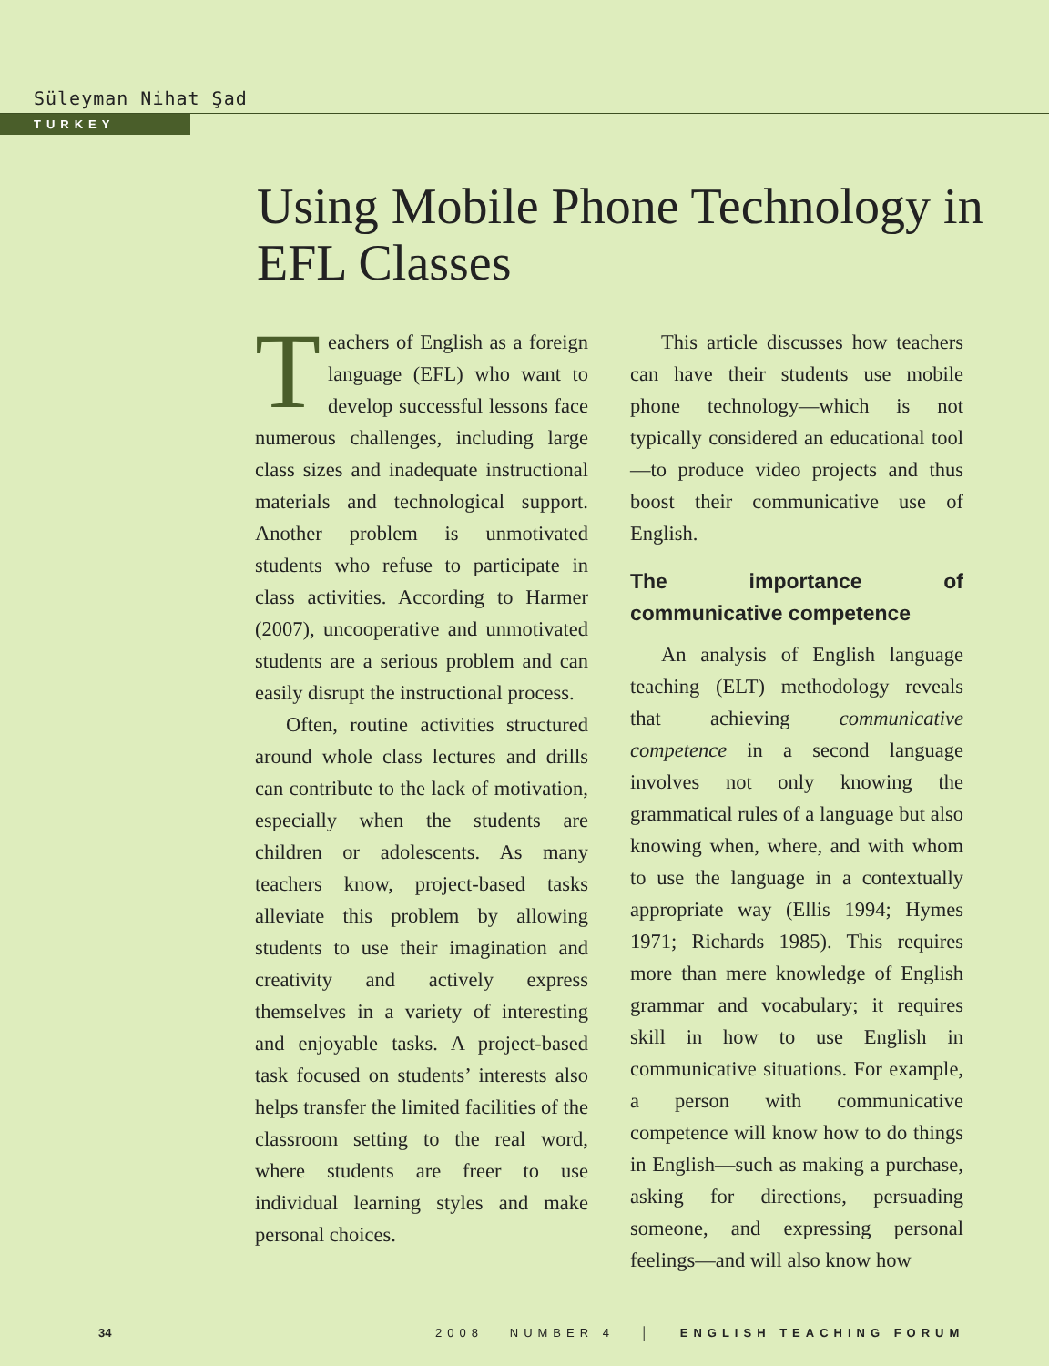Süleyman Nihat Şad
TURKEY
Using Mobile Phone Technology in EFL Classes
Teachers of English as a foreign language (EFL) who want to develop successful lessons face numerous challenges, including large class sizes and inadequate instructional materials and technological support. Another problem is unmotivated students who refuse to participate in class activities. According to Harmer (2007), uncooperative and unmotivated students are a serious problem and can easily disrupt the instructional process.
Often, routine activities structured around whole class lectures and drills can contribute to the lack of motivation, especially when the students are children or adolescents. As many teachers know, project-based tasks alleviate this problem by allowing students to use their imagination and creativity and actively express themselves in a variety of interesting and enjoyable tasks. A project-based task focused on students’ interests also helps transfer the limited facilities of the classroom setting to the real word, where students are freer to use individual learning styles and make personal choices.
This article discusses how teachers can have their students use mobile phone technology—which is not typically considered an educational tool—to produce video projects and thus boost their communicative use of English.
The importance of communicative competence
An analysis of English language teaching (ELT) methodology reveals that achieving communicative competence in a second language involves not only knowing the grammatical rules of a language but also knowing when, where, and with whom to use the language in a contextually appropriate way (Ellis 1994; Hymes 1971; Richards 1985). This requires more than mere knowledge of English grammar and vocabulary; it requires skill in how to use English in communicative situations. For example, a person with communicative competence will know how to do things in English—such as making a purchase, asking for directions, persuading someone, and expressing personal feelings—and will also know how
34 2008 NUMBER 4 │ ENGLISH TEACHING FORUM